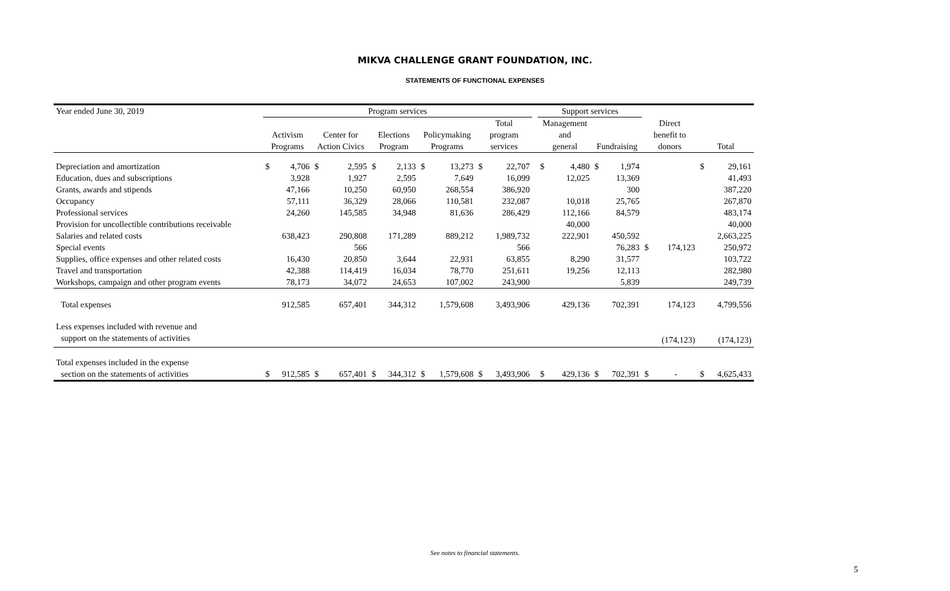MIKVA CHALLENGE GRANT FOUNDATION, INC.
STATEMENTS OF FUNCTIONAL EXPENSES
| Year ended June 30, 2019 | | Program services | | | | | | | | | | | Support services | | | | | | | |
| | | | | | | | | | | Total | | | Management | | | | Direct | | | |
| | | Activism | | Center for | | Elections | | Policymaking | | program | | | and | | | | benefit to | | | |
| | | Programs | | Action Civics | | Program | | Programs | | services | | | general | | Fundraising | | donors | | Total | |
| Depreciation and amortization | | $ | 4,706 | $ | 2,595 | $ | 2,133 | $ | 13,273 | $ | 22,707 | | $ | 4,480 | $ | 1,974 | | | $ | 29,161 |
| Education, dues and subscriptions | | | 3,928 | | 1,927 | | 2,595 | | 7,649 | | 16,099 | | | 12,025 | | 13,369 | | | | 41,493 |
| Grants, awards and stipends | | | 47,166 | | 10,250 | | 60,950 | | 268,554 | | 386,920 | | | | | 300 | | | | 387,220 |
| Occupancy | | | 57,111 | | 36,329 | | 28,066 | | 110,581 | | 232,087 | | | 10,018 | | 25,765 | | | | 267,870 |
| Professional services | | | 24,260 | | 145,585 | | 34,948 | | 81,636 | | 286,429 | | | 112,166 | | 84,579 | | | | 483,174 |
| Provision for uncollectible contributions receivable | | | | | | | | | | | | | | 40,000 | | | | | | 40,000 |
| Salaries and related costs | | | 638,423 | | 290,808 | | 171,289 | | 889,212 | | 1,989,732 | | | 222,901 | | 450,592 | | | | 2,663,225 |
| Special events | | | | | 566 | | | | | | 566 | | | | | 76,283 | $ | 174,123 | | 250,972 |
| Supplies, office expenses and other related costs | | | 16,430 | | 20,850 | | 3,644 | | 22,931 | | 63,855 | | | 8,290 | | 31,577 | | | | 103,722 |
| Travel and transportation | | | 42,388 | | 114,419 | | 16,034 | | 78,770 | | 251,611 | | | 19,256 | | 12,113 | | | | 282,980 |
| Workshops, campaign and other program events | | | 78,173 | | 34,072 | | 24,653 | | 107,002 | | 243,900 | | | | | 5,839 | | | | 249,739 |
| Total expenses | | | 912,585 | | 657,401 | | 344,312 | | 1,579,608 | | 3,493,906 | | | 429,136 | | 702,391 | | 174,123 | | 4,799,556 |
| Less expenses included with revenue and | | | | | | | | | | | | | | | | | | | | |
| support on the statements of activities | | | | | | | | | | | | | | | | | | (174,123) | | (174,123) |
| Total expenses included in the expense | | | | | | | | | | | | | | | | | | | | |
| section on the statements of activities | | $ | 912,585 | $ | 657,401 | $ | 344,312 | $ | 1,579,608 | $ | 3,493,906 | | $ | 429,136 | $ | 702,391 | $ | - | $ | 4,625,433 |
See notes to financial statements.
5